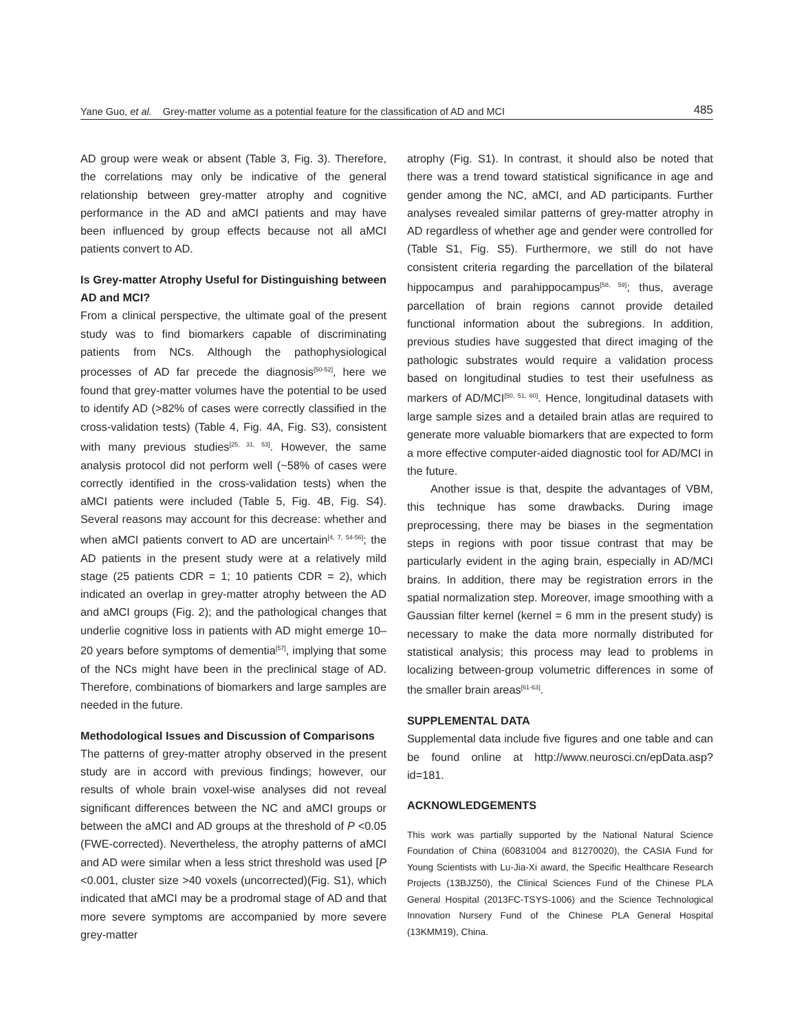Yane Guo, et al. Grey-matter volume as a potential feature for the classification of AD and MCI 485
AD group were weak or absent (Table 3, Fig. 3). Therefore, the correlations may only be indicative of the general relationship between grey-matter atrophy and cognitive performance in the AD and aMCI patients and may have been influenced by group effects because not all aMCI patients convert to AD.
Is Grey-matter Atrophy Useful for Distinguishing between AD and MCI?
From a clinical perspective, the ultimate goal of the present study was to find biomarkers capable of discriminating patients from NCs. Although the pathophysiological processes of AD far precede the diagnosis<sup>[50-52]</sup>, here we found that grey-matter volumes have the potential to be used to identify AD (>82% of cases were correctly classified in the cross-validation tests) (Table 4, Fig. 4A, Fig. S3), consistent with many previous studies<sup>[25, 31, 53]</sup>. However, the same analysis protocol did not perform well (~58% of cases were correctly identified in the cross-validation tests) when the aMCI patients were included (Table 5, Fig. 4B, Fig. S4). Several reasons may account for this decrease: whether and when aMCI patients convert to AD are uncertain<sup>[4, 7, 54-56]</sup>; the AD patients in the present study were at a relatively mild stage (25 patients CDR = 1; 10 patients CDR = 2), which indicated an overlap in grey-matter atrophy between the AD and aMCI groups (Fig. 2); and the pathological changes that underlie cognitive loss in patients with AD might emerge 10–20 years before symptoms of dementia<sup>[57]</sup>, implying that some of the NCs might have been in the preclinical stage of AD. Therefore, combinations of biomarkers and large samples are needed in the future.
Methodological Issues and Discussion of Comparisons
The patterns of grey-matter atrophy observed in the present study are in accord with previous findings; however, our results of whole brain voxel-wise analyses did not reveal significant differences between the NC and aMCI groups or between the aMCI and AD groups at the threshold of P <0.05 (FWE-corrected). Nevertheless, the atrophy patterns of aMCI and AD were similar when a less strict threshold was used [P <0.001, cluster size >40 voxels (uncorrected)(Fig. S1), which indicated that aMCI may be a prodromal stage of AD and that more severe symptoms are accompanied by more severe grey-matter
atrophy (Fig. S1). In contrast, it should also be noted that there was a trend toward statistical significance in age and gender among the NC, aMCI, and AD participants. Further analyses revealed similar patterns of grey-matter atrophy in AD regardless of whether age and gender were controlled for (Table S1, Fig. S5). Furthermore, we still do not have consistent criteria regarding the parcellation of the bilateral hippocampus and parahippocampus<sup>[58, 59]</sup>; thus, average parcellation of brain regions cannot provide detailed functional information about the subregions. In addition, previous studies have suggested that direct imaging of the pathologic substrates would require a validation process based on longitudinal studies to test their usefulness as markers of AD/MCI<sup>[50, 51, 60]</sup>. Hence, longitudinal datasets with large sample sizes and a detailed brain atlas are required to generate more valuable biomarkers that are expected to form a more effective computer-aided diagnostic tool for AD/MCI in the future.
Another issue is that, despite the advantages of VBM, this technique has some drawbacks. During image preprocessing, there may be biases in the segmentation steps in regions with poor tissue contrast that may be particularly evident in the aging brain, especially in AD/MCI brains. In addition, there may be registration errors in the spatial normalization step. Moreover, image smoothing with a Gaussian filter kernel (kernel = 6 mm in the present study) is necessary to make the data more normally distributed for statistical analysis; this process may lead to problems in localizing between-group volumetric differences in some of the smaller brain areas<sup>[61-63]</sup>.
SUPPLEMENTAL DATA
Supplemental data include five figures and one table and can be found online at http://www.neurosci.cn/epData.asp?id=181.
ACKNOWLEDGEMENTS
This work was partially supported by the National Natural Science Foundation of China (60831004 and 81270020), the CASIA Fund for Young Scientists with Lu-Jia-Xi award, the Specific Healthcare Research Projects (13BJZ50), the Clinical Sciences Fund of the Chinese PLA General Hospital (2013FC-TSYS-1006) and the Science Technological Innovation Nursery Fund of the Chinese PLA General Hospital (13KMM19), China.